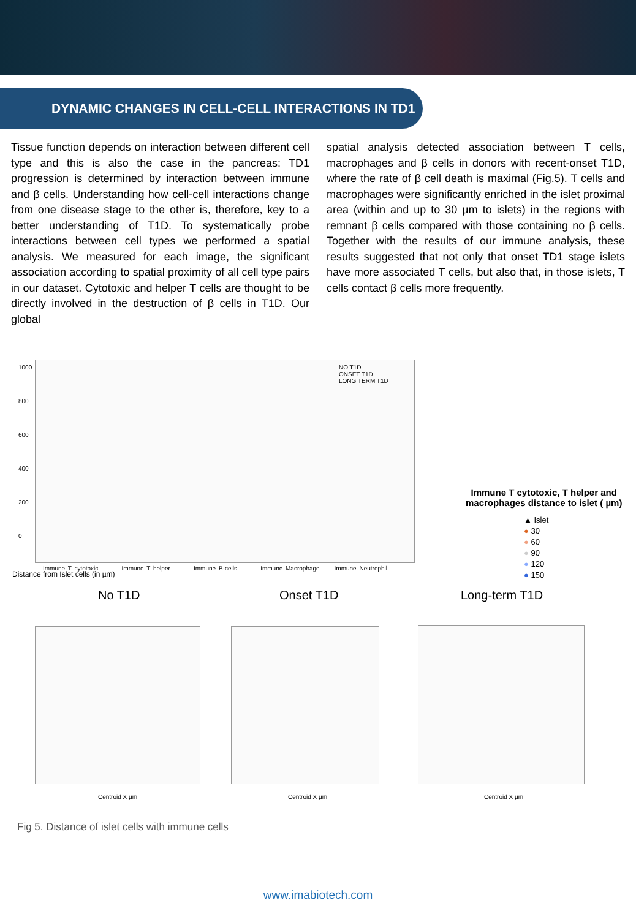DYNAMIC CHANGES IN CELL-CELL INTERACTIONS IN TD1
Tissue function depends on interaction between different cell type and this is also the case in the pancreas: TD1 progression is determined by interaction between immune and β cells. Understanding how cell-cell interactions change from one disease stage to the other is, therefore, key to a better understanding of T1D. To systematically probe interactions between cell types we performed a spatial analysis. We measured for each image, the significant association according to spatial proximity of all cell type pairs in our dataset. Cytotoxic and helper T cells are thought to be directly involved in the destruction of β cells in T1D. Our global
spatial analysis detected association between T cells, macrophages and β cells in donors with recent-onset T1D, where the rate of β cell death is maximal (Fig.5). T cells and macrophages were significantly enriched in the islet proximal area (within and up to 30 µm to islets) in the regions with remnant β cells compared with those containing no β cells. Together with the results of our immune analysis, these results suggested that not only that onset TD1 stage islets have more associated T cells, but also that, in those islets, T cells contact β cells more frequently.
1000
800
600
400
200
0
NO T1D
ONSET T1D
LONG TERM T1D
Distance from Islet cells (in µm)
Immune T cytotoxic Immune T helper Immune B-cells Immune Macrophage Immune Neutrophil
Immune T cytotoxic, T helper and
macrophages distance to islet ( µm)
▲ Islet
● 30
● 60
● 90
● 120
● 150
No T1D Onset T1D Long-term T1D
Centroid X µm Centroid X µm Centroid X µm
Fig 5. Distance of islet cells with immune cells
www.imabiotech.com